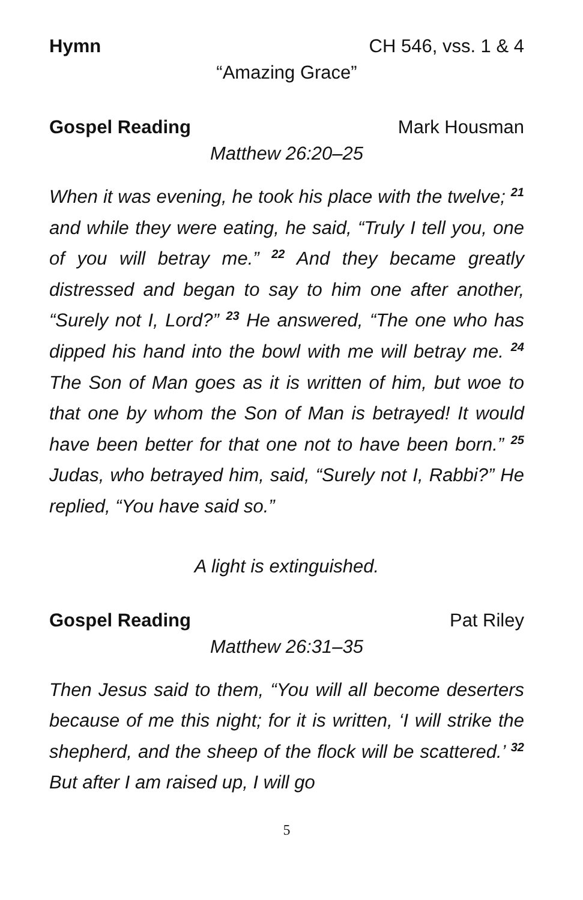Hymn CH 546, vss. 1 & 4
“Amazing Grace”
Gospel Reading Mark Housman
Matthew 26:20–25
When it was evening, he took his place with the twelve; <sup>21</sup> and while they were eating, he said, “Truly I tell you, one of you will betray me.” <sup>22</sup> And they became greatly distressed and began to say to him one after another, “Surely not I, Lord?” <sup>23</sup> He answered, “The one who has dipped his hand into the bowl with me will betray me. <sup>24</sup> The Son of Man goes as it is written of him, but woe to that one by whom the Son of Man is betrayed! It would have been better for that one not to have been born.” <sup>25</sup> Judas, who betrayed him, said, “Surely not I, Rabbi?” He replied, “You have said so.”
A light is extinguished.
Gospel Reading Pat Riley
Matthew 26:31–35
Then Jesus said to them, “You will all become deserters because of me this night; for it is written, ‘I will strike the shepherd, and the sheep of the flock will be scattered.’ <sup>32</sup> But after I am raised up, I will go
5